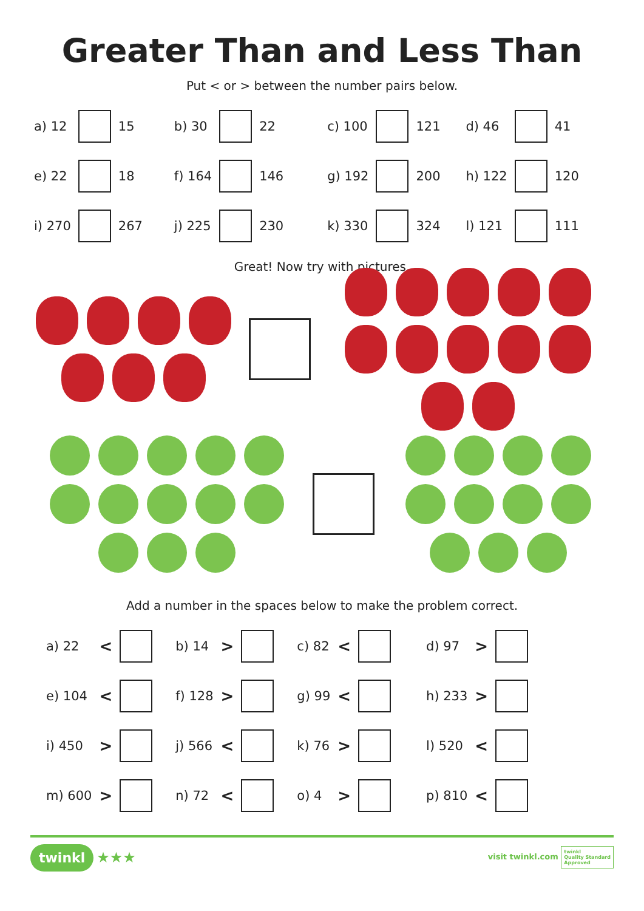Greater Than and Less Than
Put < or > between the number pairs below.
| a) 12 | | 15 | b) 30 | | 22 | c) 100 | | 121 | d) 46 | | 41 |
| e) 22 | | 18 | f) 164 | | 146 | g) 192 | | 200 | h) 122 | | 120 |
| i) 270 | | 267 | j) 225 | | 230 | k) 330 | | 324 | l) 121 | | 111 |
Great! Now try with pictures.
Add a number in the spaces below to make the problem correct.
| a) 22 | < | | b) 14 | > | | c) 82 | < | | d) 97 | > | |
| e) 104 | < | | f) 128 | > | | g) 99 | < | | h) 233 | > | |
| i) 450 | > | | j) 566 | < | | k) 76 | > | | l) 520 | < | |
| m) 600 | > | | n) 72 | < | | o) 4 | > | | p) 810 | < | |
twinkl ★★★
visit twinkl.com twinkl
Quality Standard
Approved